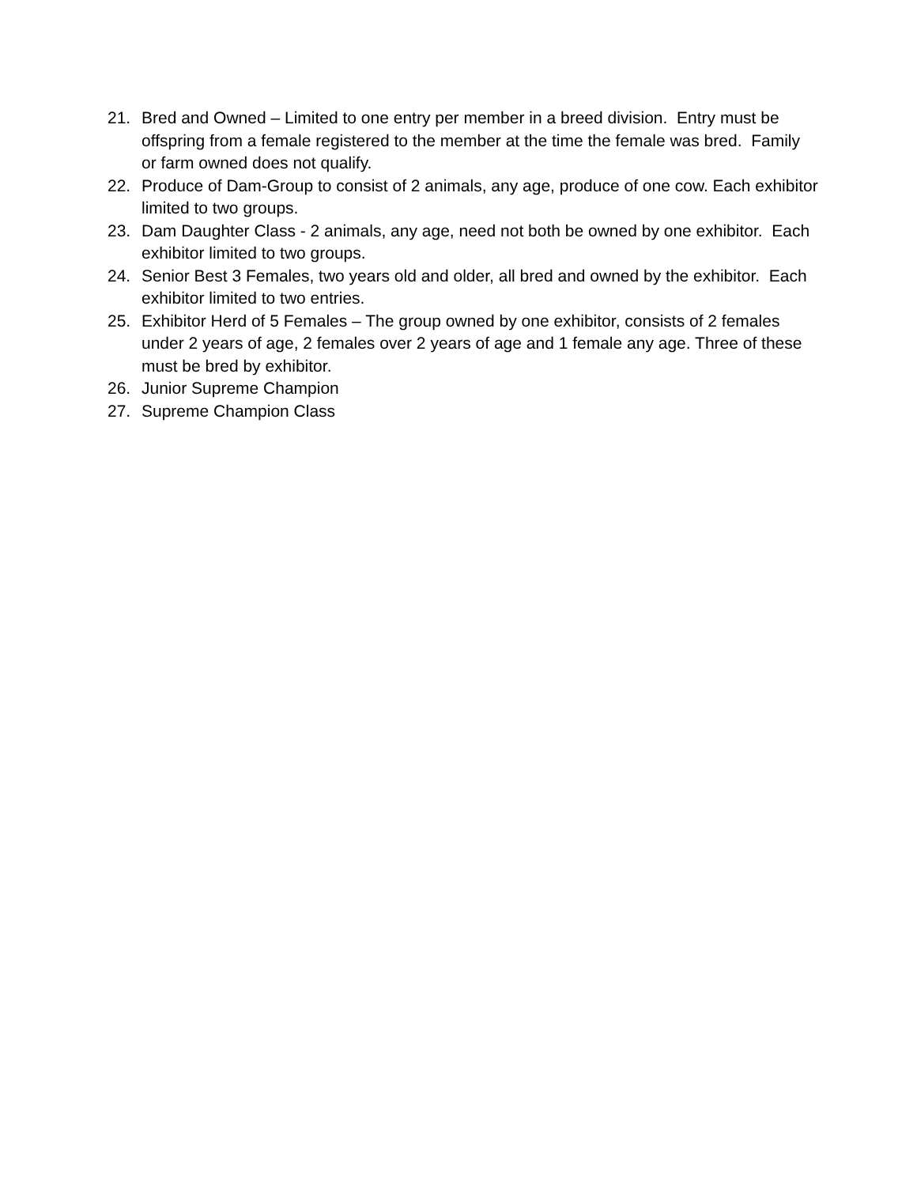21. Bred and Owned – Limited to one entry per member in a breed division. Entry must be offspring from a female registered to the member at the time the female was bred. Family or farm owned does not qualify.
22. Produce of Dam-Group to consist of 2 animals, any age, produce of one cow. Each exhibitor limited to two groups.
23. Dam Daughter Class - 2 animals, any age, need not both be owned by one exhibitor. Each exhibitor limited to two groups.
24. Senior Best 3 Females, two years old and older, all bred and owned by the exhibitor. Each exhibitor limited to two entries.
25. Exhibitor Herd of 5 Females – The group owned by one exhibitor, consists of 2 females under 2 years of age, 2 females over 2 years of age and 1 female any age. Three of these must be bred by exhibitor.
26. Junior Supreme Champion
27. Supreme Champion Class